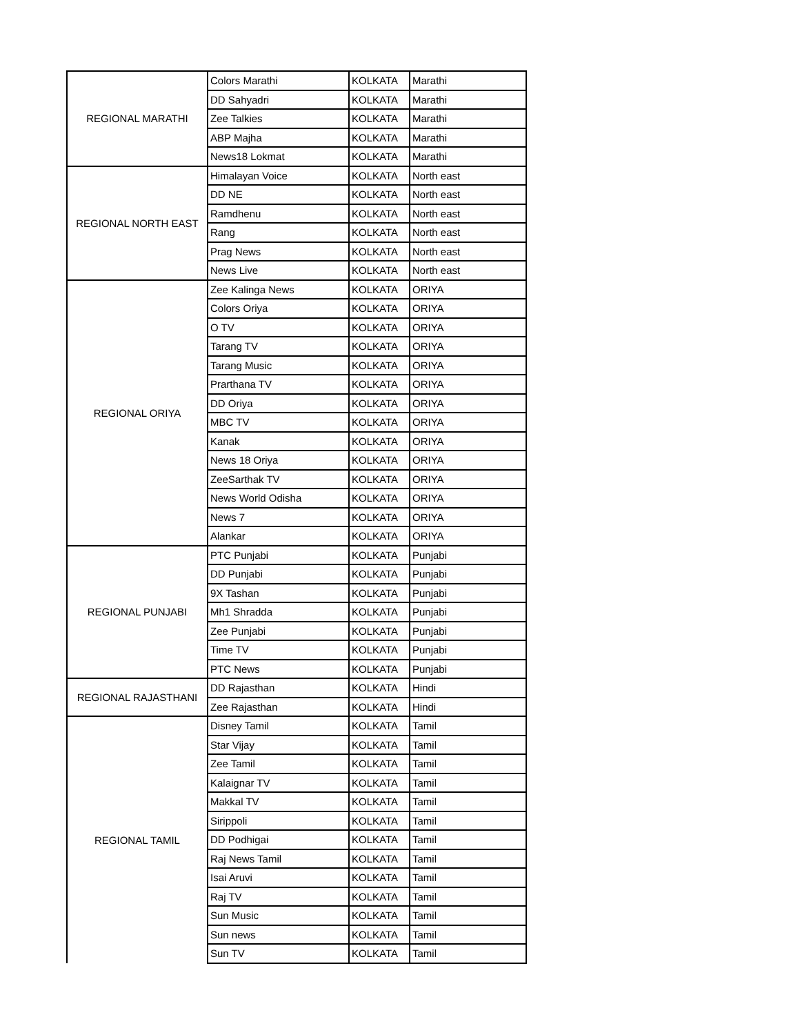| REGIONAL MARATHI | Colors Marathi | KOLKATA | Marathi |
| | DD Sahyadri | KOLKATA | Marathi |
| | Zee Talkies | KOLKATA | Marathi |
| | ABP Majha | KOLKATA | Marathi |
| | News18 Lokmat | KOLKATA | Marathi |
| REGIONAL NORTH EAST | Himalayan Voice | KOLKATA | North east |
| | DD NE | KOLKATA | North east |
| | Ramdhenu | KOLKATA | North east |
| | Rang | KOLKATA | North east |
| | Prag News | KOLKATA | North east |
| | News Live | KOLKATA | North east |
| REGIONAL ORIYA | Zee Kalinga News | KOLKATA | ORIYA |
| | Colors Oriya | KOLKATA | ORIYA |
| | O TV | KOLKATA | ORIYA |
| | Tarang TV | KOLKATA | ORIYA |
| | Tarang Music | KOLKATA | ORIYA |
| | Prarthana TV | KOLKATA | ORIYA |
| | DD Oriya | KOLKATA | ORIYA |
| | MBC TV | KOLKATA | ORIYA |
| | Kanak | KOLKATA | ORIYA |
| | News 18 Oriya | KOLKATA | ORIYA |
| | ZeeSarthak TV | KOLKATA | ORIYA |
| | News World Odisha | KOLKATA | ORIYA |
| | News 7 | KOLKATA | ORIYA |
| | Alankar | KOLKATA | ORIYA |
| REGIONAL PUNJABI | PTC Punjabi | KOLKATA | Punjabi |
| | DD Punjabi | KOLKATA | Punjabi |
| | 9X Tashan | KOLKATA | Punjabi |
| | Mh1 Shradda | KOLKATA | Punjabi |
| | Zee Punjabi | KOLKATA | Punjabi |
| | Time TV | KOLKATA | Punjabi |
| | PTC News | KOLKATA | Punjabi |
| REGIONAL RAJASTHANI | DD Rajasthan | KOLKATA | Hindi |
| | Zee Rajasthan | KOLKATA | Hindi |
| REGIONAL TAMIL | Disney Tamil | KOLKATA | Tamil |
| | Star Vijay | KOLKATA | Tamil |
| | Zee Tamil | KOLKATA | Tamil |
| | Kalaignar TV | KOLKATA | Tamil |
| | Makkal TV | KOLKATA | Tamil |
| | Sirippoli | KOLKATA | Tamil |
| | DD Podhigai | KOLKATA | Tamil |
| | Raj News Tamil | KOLKATA | Tamil |
| | Isai Aruvi | KOLKATA | Tamil |
| | Raj TV | KOLKATA | Tamil |
| | Sun Music | KOLKATA | Tamil |
| | Sun news | KOLKATA | Tamil |
| | Sun TV | KOLKATA | Tamil |